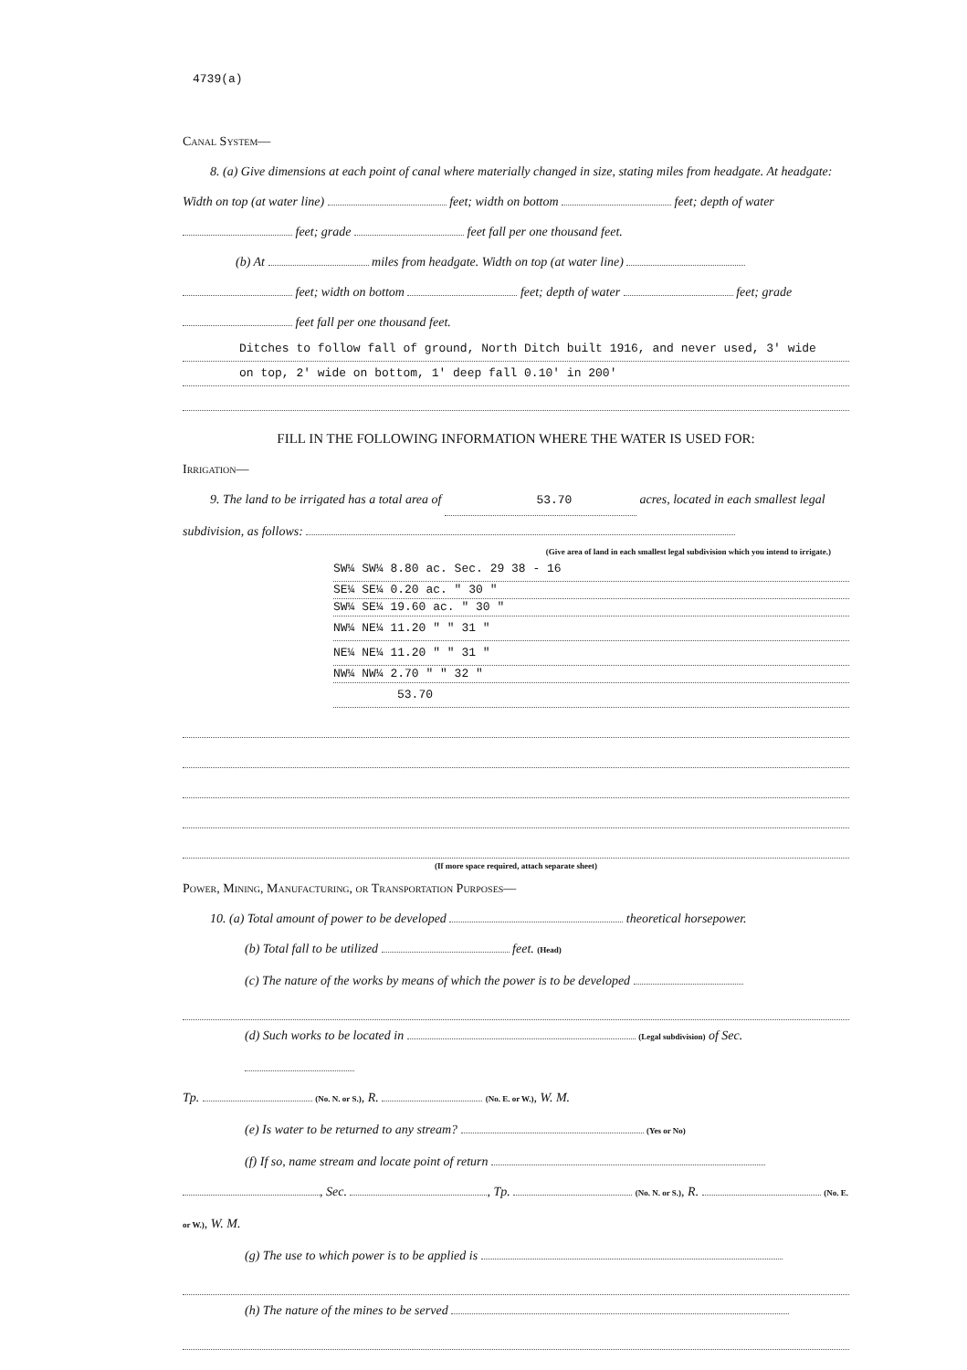4739(a)
Canal System—
8. (a) Give dimensions at each point of canal where materially changed in size, stating miles from headgate. At headgate: Width on top (at water line) feet; width on bottom feet; depth of water feet; grade feet fall per one thousand feet.
(b) At miles from headgate. Width on top (at water line) feet; width on bottom feet; depth of water feet; grade feet fall per one thousand feet.
Ditches to follow fall of ground, North Ditch built 1916, and never used, 3' wide
on top, 2' wide on bottom, 1' deep fall 0.10' in 200'
FILL IN THE FOLLOWING INFORMATION WHERE THE WATER IS USED FOR:
Irrigation—
9. The land to be irrigated has a total area of 53.70 acres, located in each smallest legal subdivision, as follows:
(Give area of land in each smallest legal subdivision which you intend to irrigate.)
SW¼ SW¼ 8.80 ac. Sec. 29 38 - 16
SE¼ SE¼ 0.20 ac. " 30 "
SW¼ SE¼ 19.60 ac. " 30 "
NW¼ NE¼ 11.20 " " 31 "
NE¼ NE¼ 11.20 " " 31 "
NW¼ NW¼ 2.70 " " 32 "
53.70
(If more space required, attach separate sheet)
Power, Mining, Manufacturing, or Transportation Purposes—
10. (a) Total amount of power to be developed theoretical horsepower.
(b) Total fall to be utilized feet. (Head)
(c) The nature of the works by means of which the power is to be developed
(d) Such works to be located in (Legal subdivision) of Sec.
Tp. (No. N. or S.), R. (No. E. or W.), W. M.
(e) Is water to be returned to any stream? (Yes or No)
(f) If so, name stream and locate point of return
, Sec. , Tp. (No. N. or S.), R. (No. E. or W.), W. M.
(g) The use to which power is to be applied is
(h) The nature of the mines to be served